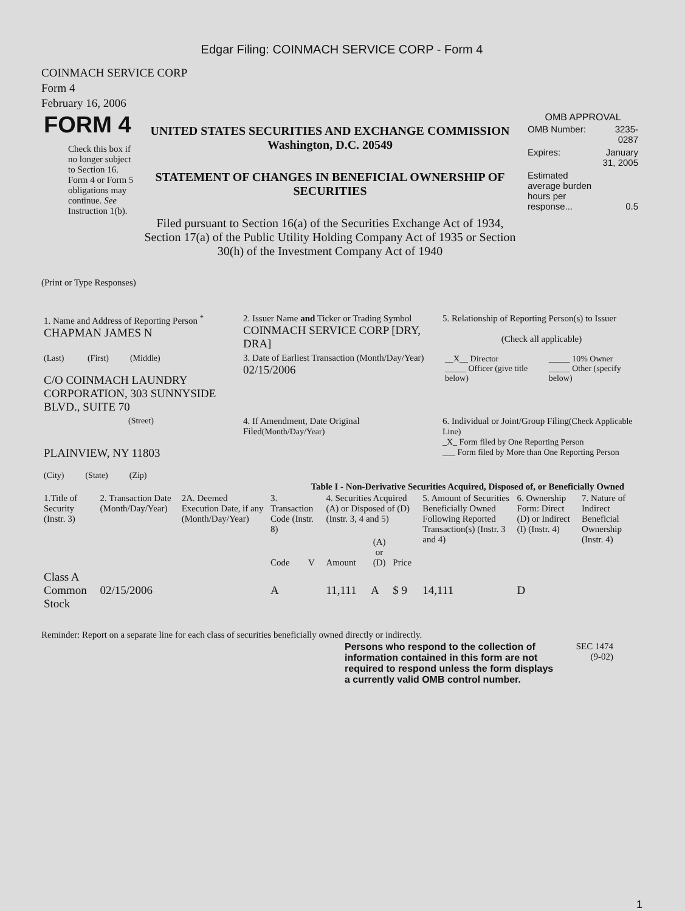Edgar Filing: COINMACH SERVICE CORP - Form 4
COINMACH SERVICE CORP
Form 4
February 16, 2006
| FORM 4 Check this box if no longer subject to Section 16. Form 4 or Form 5 obligations may continue. See Instruction 1(b). | UNITED STATES SECURITIES AND EXCHANGE COMMISSION Washington, D.C. 20549 STATEMENT OF CHANGES IN BENEFICIAL OWNERSHIP OF SECURITIES Filed pursuant to Section 16(a) of the Securities Exchange Act of 1934, Section 17(a) of the Public Utility Holding Company Act of 1935 or Section 30(h) of the Investment Company Act of 1940 | OMB APPROVAL / OMB Number: / 3235-0287 / / Expires: / January 31, 2005 / / Estimated average burden hours per response... / 0.5 / |
(Print or Type Responses)
| 1. Name and Address of Reporting Person <sup>*</sup> CHAPMAN JAMES N | 2. Issuer Name and Ticker or Trading Symbol COINMACH SERVICE CORP [DRY, DRA] | 5. Relationship of Reporting Person(s) to Issuer (Check all applicable) |
| (Last) (First) (Middle) C/O COINMACH LAUNDRY CORPORATION, 303 SUNNYSIDE BLVD., SUITE 70 | 3. Date of Earliest Transaction (Month/Day/Year) 02/15/2006 | / __X__ Director _____ Officer (give title below) / _____ 10% Owner _____ Other (specify below) / |
| (Street) PLAINVIEW, NY 11803 (City) (State) (Zip) | 4. If Amendment, Date Original Filed (Month/Day/Year) | 6. Individual or Joint/Group Filing (Check Applicable Line) _X_ Form filed by One Reporting Person ___ Form filed by More than One Reporting Person |
Table I - Non-Derivative Securities Acquired, Disposed of, or Beneficially Owned
| 1.Title of Security (Instr. 3) | 2. Transaction Date (Month/Day/Year) | 2A. Deemed Execution Date, if any (Month/Day/Year) | 3. Transaction Code (Instr. 8) | | 4. Securities Acquired (A) or Disposed of (D) (Instr. 3, 4 and 5) | | | 5. Amount of Securities Beneficially Owned Following Reported Transaction(s) (Instr. 3 and 4) | 6. Ownership Form: Direct (D) or Indirect (I) (Instr. 4) | 7. Nature of Indirect Beneficial Ownership (Instr. 4) |
| --- | --- | --- | --- | --- | --- | --- | --- | --- | --- | --- |
| | | | Code | V | Amount | (A) or (D) | Price | | | |
| Class A Common Stock | 02/15/2006 | | A | | 11,111 | A | $ 9 | 14,111 | D | |
Reminder: Report on a separate line for each class of securities beneficially owned directly or indirectly.
| Persons who respond to the collection of information contained in this form are not required to respond unless the form displays a currently valid OMB control number. | SEC 1474 (9-02) |
1